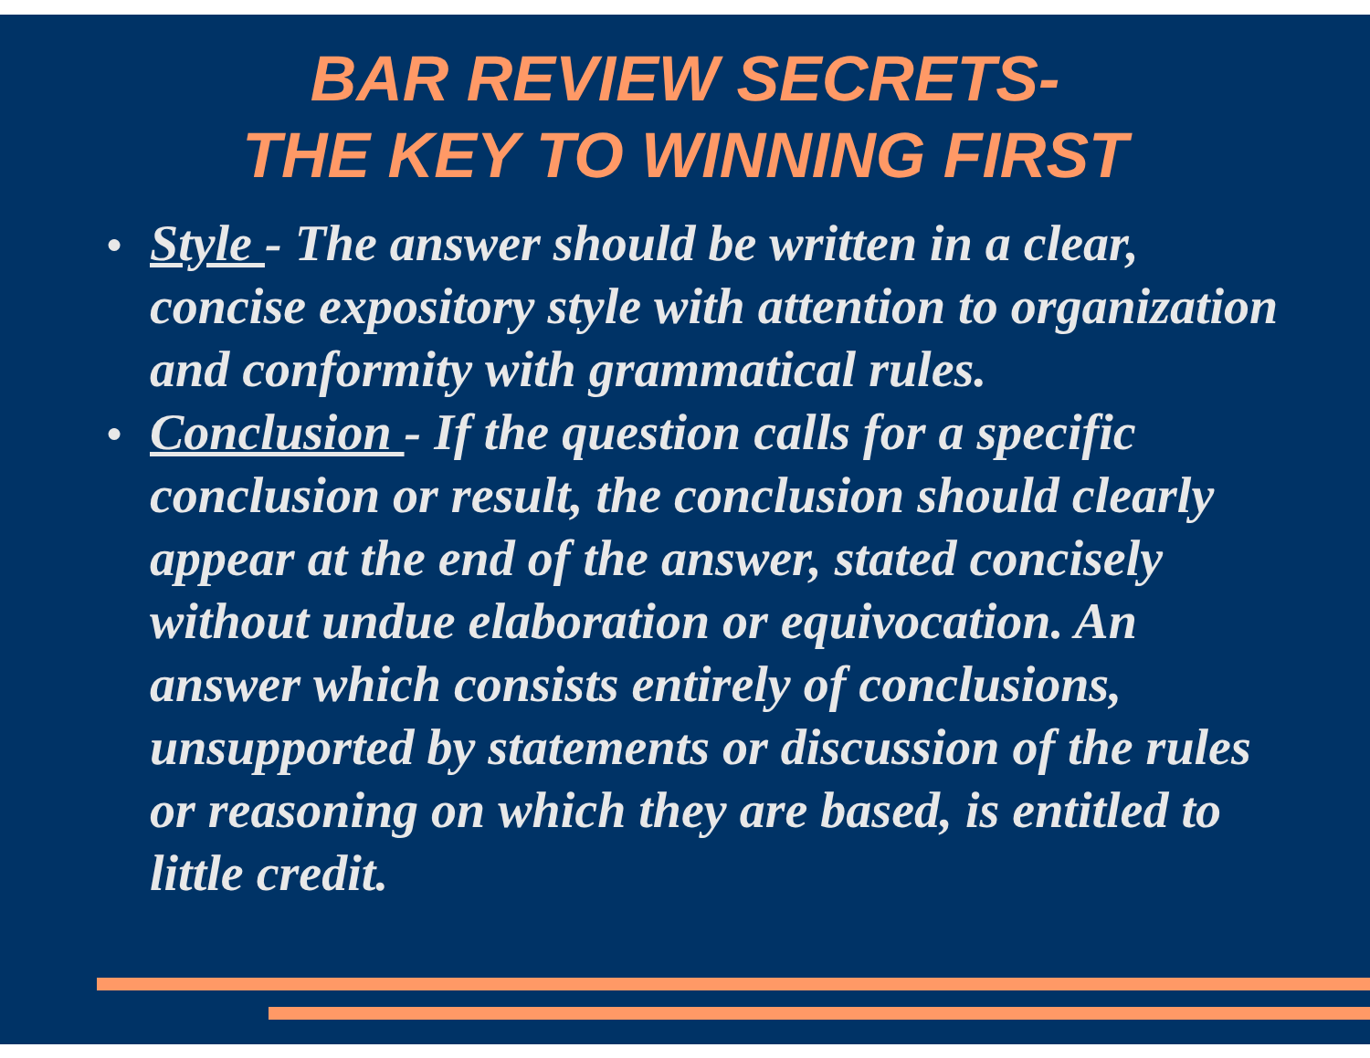BAR REVIEW SECRETS-
THE KEY TO WINNING FIRST
● Style - The answer should be written in a clear, concise expository style with attention to organization and conformity with grammatical rules.
● Conclusion - If the question calls for a specific conclusion or result, the conclusion should clearly appear at the end of the answer, stated concisely without undue elaboration or equivocation. An answer which consists entirely of conclusions, unsupported by statements or discussion of the rules or reasoning on which they are based, is entitled to little credit.